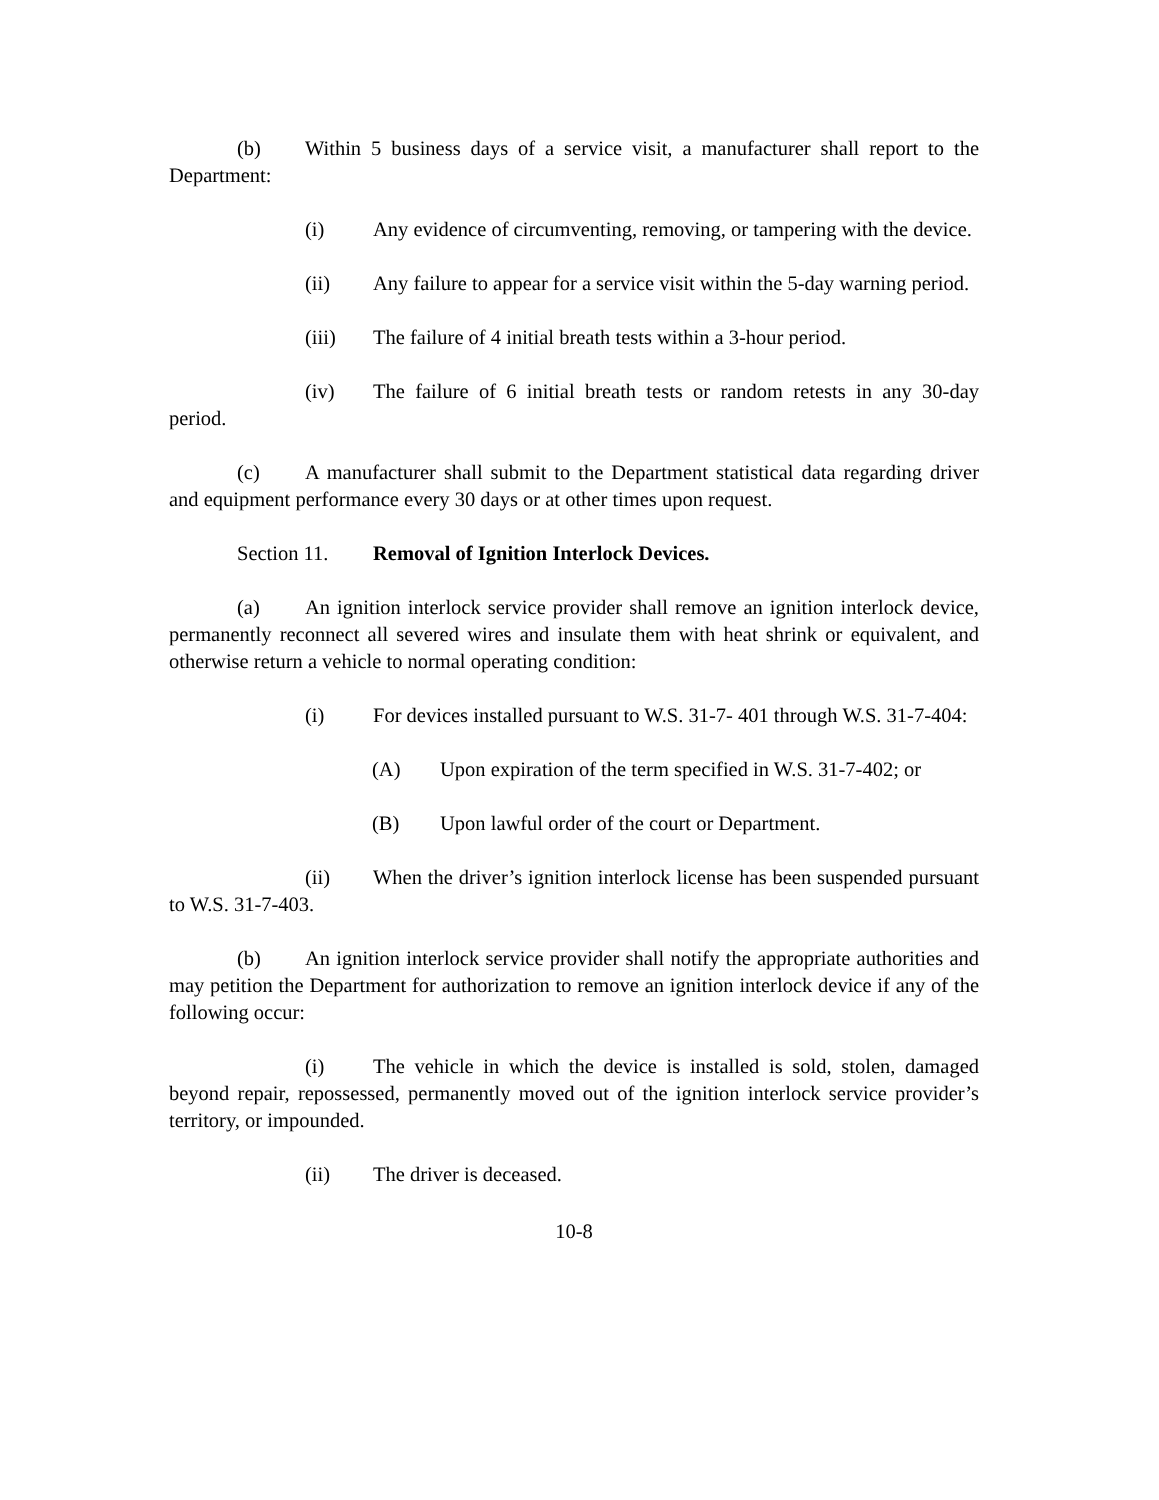(b) Within 5 business days of a service visit, a manufacturer shall report to the Department:
(i) Any evidence of circumventing, removing, or tampering with the device.
(ii) Any failure to appear for a service visit within the 5-day warning period.
(iii) The failure of 4 initial breath tests within a 3-hour period.
(iv) The failure of 6 initial breath tests or random retests in any 30-day period.
(c) A manufacturer shall submit to the Department statistical data regarding driver and equipment performance every 30 days or at other times upon request.
Section 11. Removal of Ignition Interlock Devices.
(a) An ignition interlock service provider shall remove an ignition interlock device, permanently reconnect all severed wires and insulate them with heat shrink or equivalent, and otherwise return a vehicle to normal operating condition:
(i) For devices installed pursuant to W.S. 31-7- 401 through W.S. 31-7-404:
(A) Upon expiration of the term specified in W.S. 31-7-402; or
(B) Upon lawful order of the court or Department.
(ii) When the driver’s ignition interlock license has been suspended pursuant to W.S. 31-7-403.
(b) An ignition interlock service provider shall notify the appropriate authorities and may petition the Department for authorization to remove an ignition interlock device if any of the following occur:
(i) The vehicle in which the device is installed is sold, stolen, damaged beyond repair, repossessed, permanently moved out of the ignition interlock service provider’s territory, or impounded.
(ii) The driver is deceased.
10-8